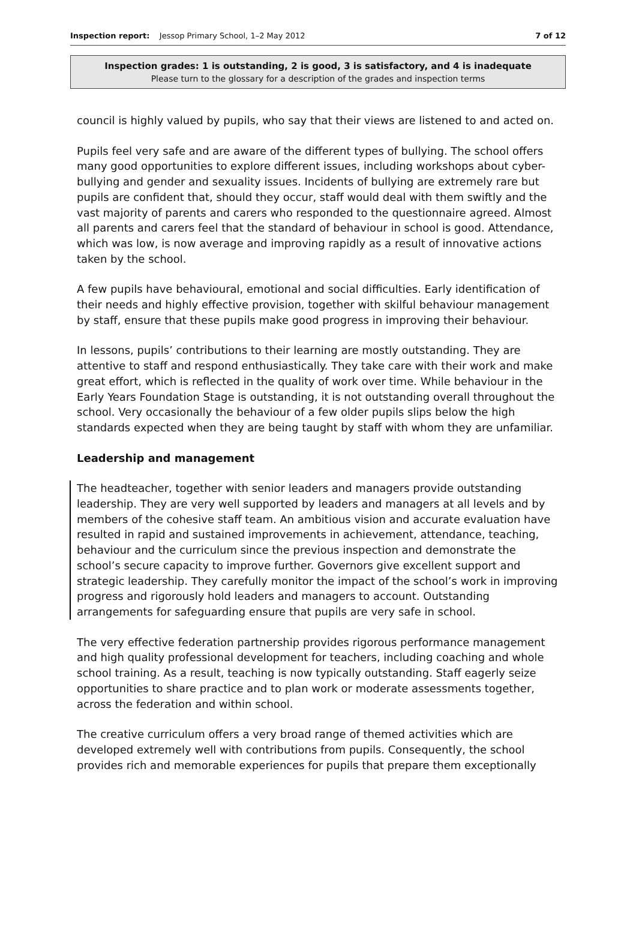Inspection report: Jessop Primary School, 1–2 May 2012
7 of 12
Inspection grades: 1 is outstanding, 2 is good, 3 is satisfactory, and 4 is inadequate
Please turn to the glossary for a description of the grades and inspection terms
council is highly valued by pupils, who say that their views are listened to and acted on.
Pupils feel very safe and are aware of the different types of bullying. The school offers many good opportunities to explore different issues, including workshops about cyber-bullying and gender and sexuality issues. Incidents of bullying are extremely rare but pupils are confident that, should they occur, staff would deal with them swiftly and the vast majority of parents and carers who responded to the questionnaire agreed. Almost all parents and carers feel that the standard of behaviour in school is good. Attendance, which was low, is now average and improving rapidly as a result of innovative actions taken by the school.
A few pupils have behavioural, emotional and social difficulties. Early identification of their needs and highly effective provision, together with skilful behaviour management by staff, ensure that these pupils make good progress in improving their behaviour.
In lessons, pupils’ contributions to their learning are mostly outstanding. They are attentive to staff and respond enthusiastically. They take care with their work and make great effort, which is reflected in the quality of work over time. While behaviour in the Early Years Foundation Stage is outstanding, it is not outstanding overall throughout the school. Very occasionally the behaviour of a few older pupils slips below the high standards expected when they are being taught by staff with whom they are unfamiliar.
Leadership and management
The headteacher, together with senior leaders and managers provide outstanding leadership. They are very well supported by leaders and managers at all levels and by members of the cohesive staff team. An ambitious vision and accurate evaluation have resulted in rapid and sustained improvements in achievement, attendance, teaching, behaviour and the curriculum since the previous inspection and demonstrate the school’s secure capacity to improve further. Governors give excellent support and strategic leadership. They carefully monitor the impact of the school’s work in improving progress and rigorously hold leaders and managers to account. Outstanding arrangements for safeguarding ensure that pupils are very safe in school.
The very effective federation partnership provides rigorous performance management and high quality professional development for teachers, including coaching and whole school training. As a result, teaching is now typically outstanding. Staff eagerly seize opportunities to share practice and to plan work or moderate assessments together, across the federation and within school.
The creative curriculum offers a very broad range of themed activities which are developed extremely well with contributions from pupils. Consequently, the school provides rich and memorable experiences for pupils that prepare them exceptionally